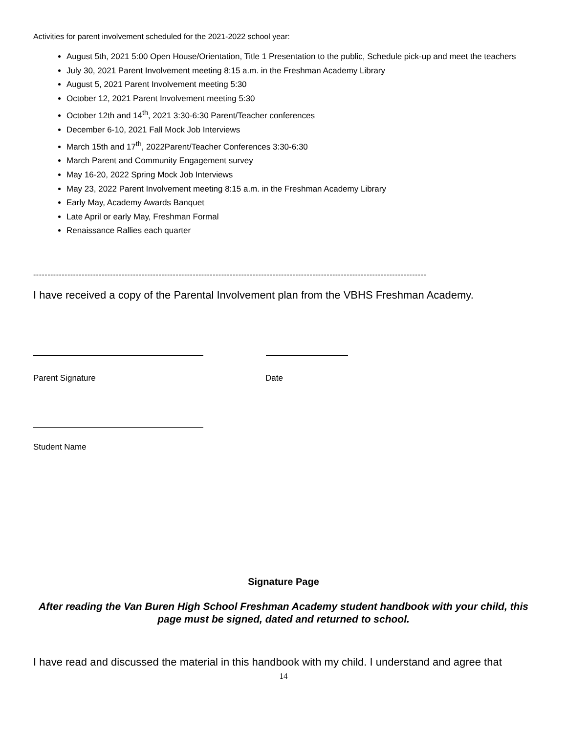Activities for parent involvement scheduled for the 2021-2022 school year:
August 5th, 2021 5:00 Open House/Orientation, Title 1 Presentation to the public, Schedule pick-up and meet the teachers
July 30, 2021 Parent Involvement meeting 8:15 a.m. in the Freshman Academy Library
August 5, 2021 Parent Involvement meeting 5:30
October 12, 2021 Parent Involvement meeting 5:30
October 12th and 14<sup>th</sup>, 2021 3:30-6:30 Parent/Teacher conferences
December 6-10, 2021 Fall Mock Job Interviews
March 15th and 17<sup>th</sup>, 2022Parent/Teacher Conferences 3:30-6:30
March Parent and Community Engagement survey
May 16-20, 2022 Spring Mock Job Interviews
May 23, 2022 Parent Involvement meeting 8:15 a.m. in the Freshman Academy Library
Early May, Academy Awards Banquet
Late April or early May, Freshman Formal
Renaissance Rallies each quarter
------------------------------------------------------------------------------------------------------------------------------------------
I have received a copy of the Parental Involvement plan from the VBHS Freshman Academy.
Parent Signature Date
Student Name
Signature Page
After reading the Van Buren High School Freshman Academy student handbook with your child, this page must be signed, dated and returned to school.
I have read and discussed the material in this handbook with my child. I understand and agree that
14